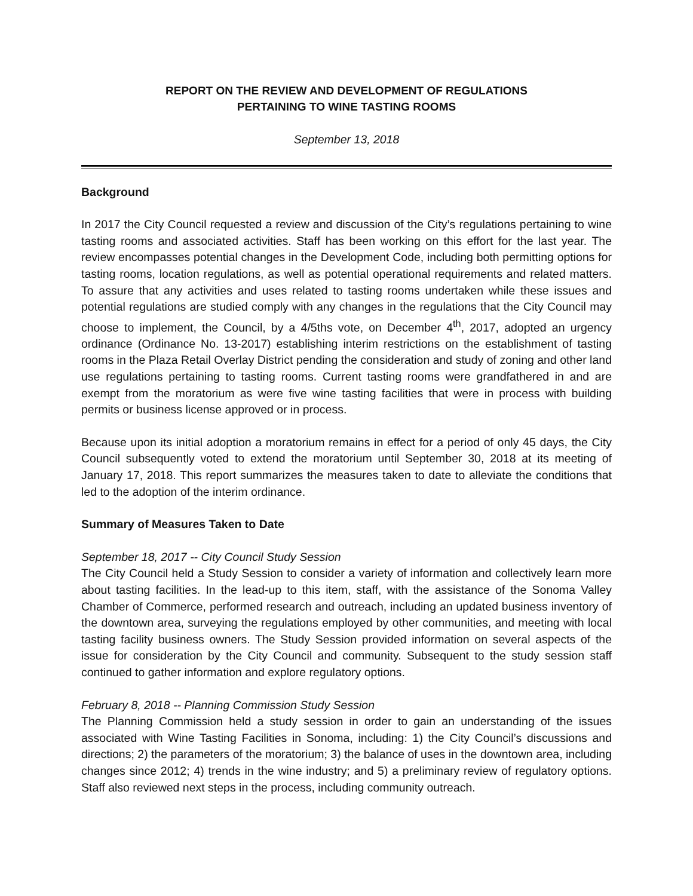REPORT ON THE REVIEW AND DEVELOPMENT OF REGULATIONS
PERTAINING TO WINE TASTING ROOMS
September 13, 2018
Background
In 2017 the City Council requested a review and discussion of the City’s regulations pertaining to wine tasting rooms and associated activities. Staff has been working on this effort for the last year. The review encompasses potential changes in the Development Code, including both permitting options for tasting rooms, location regulations, as well as potential operational requirements and related matters. To assure that any activities and uses related to tasting rooms undertaken while these issues and potential regulations are studied comply with any changes in the regulations that the City Council may choose to implement, the Council, by a 4/5ths vote, on December 4<sup>th</sup>, 2017, adopted an urgency ordinance (Ordinance No. 13-2017) establishing interim restrictions on the establishment of tasting rooms in the Plaza Retail Overlay District pending the consideration and study of zoning and other land use regulations pertaining to tasting rooms. Current tasting rooms were grandfathered in and are exempt from the moratorium as were five wine tasting facilities that were in process with building permits or business license approved or in process.
Because upon its initial adoption a moratorium remains in effect for a period of only 45 days, the City Council subsequently voted to extend the moratorium until September 30, 2018 at its meeting of January 17, 2018. This report summarizes the measures taken to date to alleviate the conditions that led to the adoption of the interim ordinance.
Summary of Measures Taken to Date
September 18, 2017 -- City Council Study Session
The City Council held a Study Session to consider a variety of information and collectively learn more about tasting facilities. In the lead-up to this item, staff, with the assistance of the Sonoma Valley Chamber of Commerce, performed research and outreach, including an updated business inventory of the downtown area, surveying the regulations employed by other communities, and meeting with local tasting facility business owners. The Study Session provided information on several aspects of the issue for consideration by the City Council and community. Subsequent to the study session staff continued to gather information and explore regulatory options.
February 8, 2018 -- Planning Commission Study Session
The Planning Commission held a study session in order to gain an understanding of the issues associated with Wine Tasting Facilities in Sonoma, including: 1) the City Council’s discussions and directions; 2) the parameters of the moratorium; 3) the balance of uses in the downtown area, including changes since 2012; 4) trends in the wine industry; and 5) a preliminary review of regulatory options. Staff also reviewed next steps in the process, including community outreach.